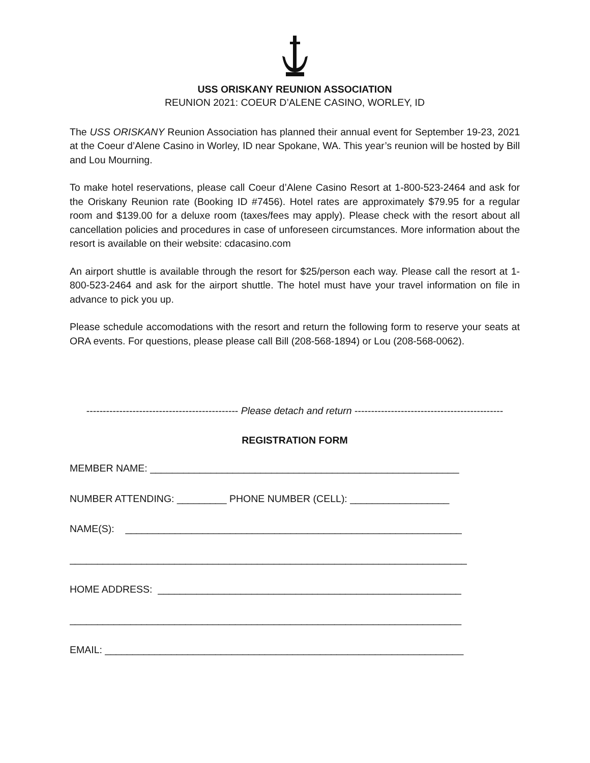USS ORISKANY REUNION ASSOCIATION
REUNION 2021: COEUR D’ALENE CASINO, WORLEY, ID
The USS ORISKANY Reunion Association has planned their annual event for September 19-23, 2021 at the Coeur d’Alene Casino in Worley, ID near Spokane, WA. This year’s reunion will be hosted by Bill and Lou Mourning.
To make hotel reservations, please call Coeur d’Alene Casino Resort at 1-800-523-2464 and ask for the Oriskany Reunion rate (Booking ID #7456). Hotel rates are approximately $79.95 for a regular room and $139.00 for a deluxe room (taxes/fees may apply). Please check with the resort about all cancellation policies and procedures in case of unforeseen circumstances. More information about the resort is available on their website: cdacasino.com
An airport shuttle is available through the resort for $25/person each way. Please call the resort at 1-800-523-2464 and ask for the airport shuttle. The hotel must have your travel information on file in advance to pick you up.
Please schedule accomodations with the resort and return the following form to reserve your seats at ORA events. For questions, please please call Bill (208-568-1894) or Lou (208-568-0062).
---------------------------------------------- Please detach and return ---------------------------------------------
REGISTRATION FORM
MEMBER NAME: ________________________________________________________
NUMBER ATTENDING: _________ PHONE NUMBER (CELL): __________________
NAME(S): _____________________________________________________________
________________________________________________________________________
HOME ADDRESS: _______________________________________________________
_______________________________________________________________________
EMAIL: _________________________________________________________________